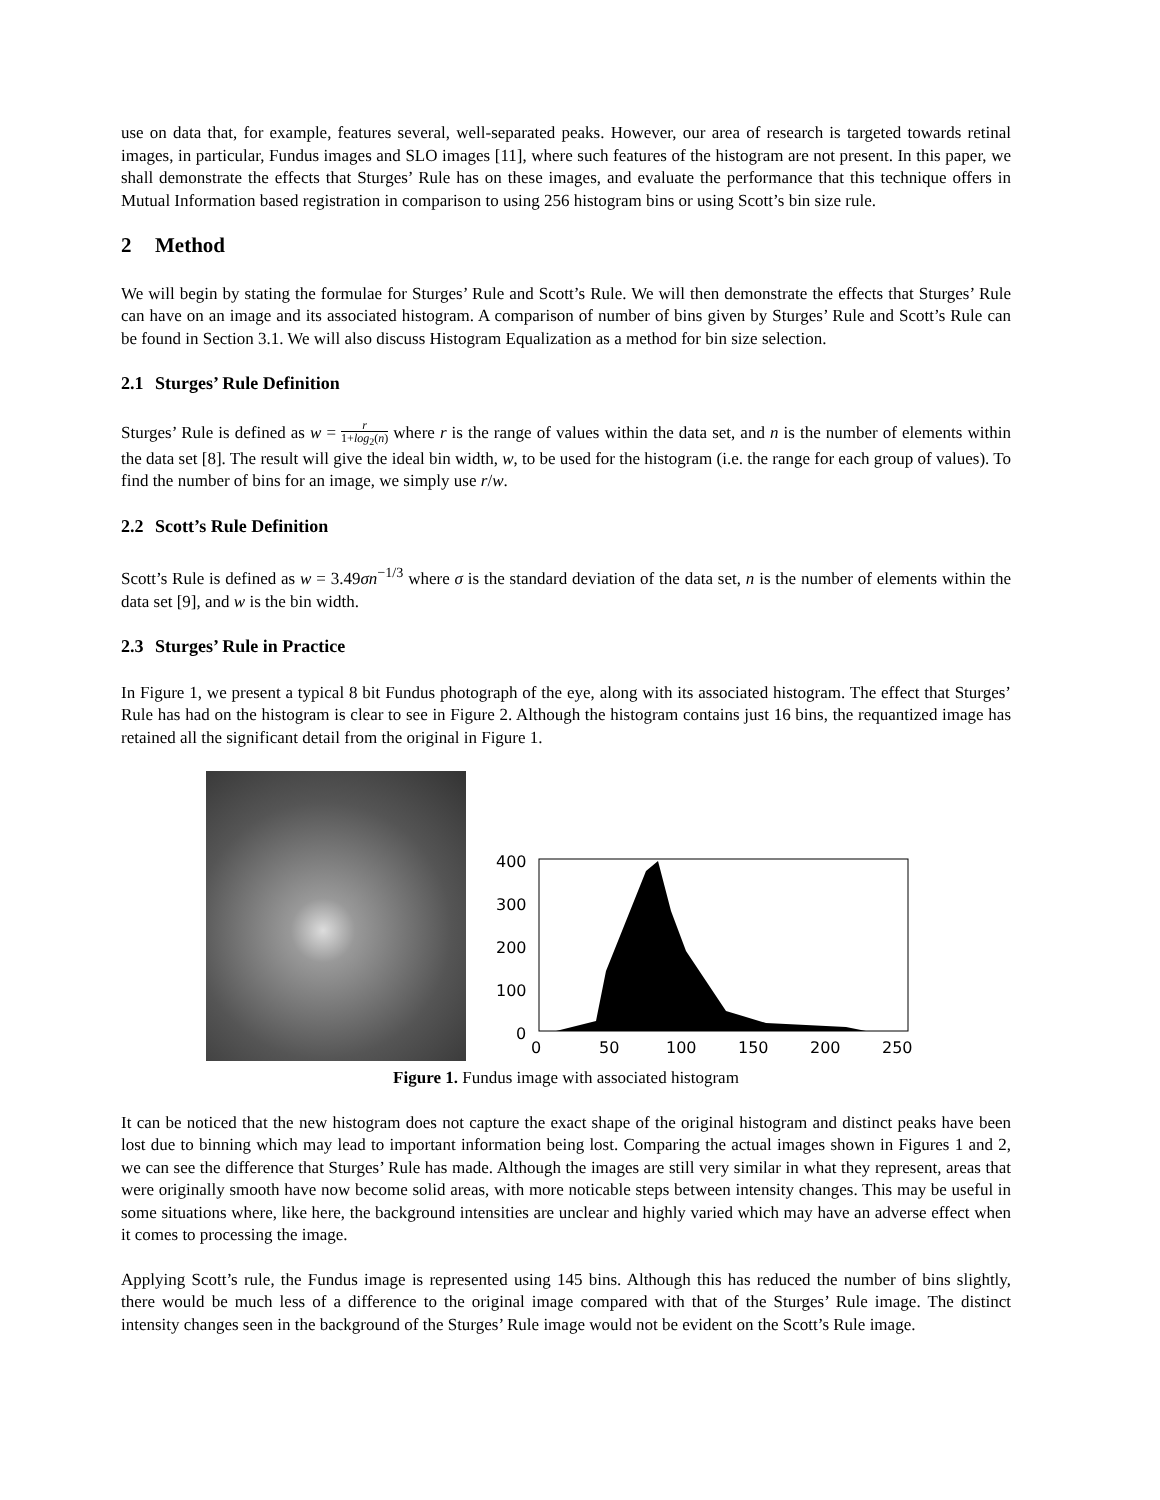use on data that, for example, features several, well-separated peaks. However, our area of research is targeted towards retinal images, in particular, Fundus images and SLO images [11], where such features of the histogram are not present. In this paper, we shall demonstrate the effects that Sturges’ Rule has on these images, and evaluate the performance that this technique offers in Mutual Information based registration in comparison to using 256 histogram bins or using Scott’s bin size rule.
2 Method
We will begin by stating the formulae for Sturges’ Rule and Scott’s Rule. We will then demonstrate the effects that Sturges’ Rule can have on an image and its associated histogram. A comparison of number of bins given by Sturges’ Rule and Scott’s Rule can be found in Section 3.1. We will also discuss Histogram Equalization as a method for bin size selection.
2.1 Sturges’ Rule Definition
Sturges’ Rule is defined as w = r 1+log<sub>2</sub>(n) where r is the range of values within the data set, and n is the number of elements within the data set [8]. The result will give the ideal bin width, w, to be used for the histogram (i.e. the range for each group of values). To find the number of bins for an image, we simply use r/w.
2.2 Scott’s Rule Definition
Scott’s Rule is defined as w = 3.49σn<sup>−1/3</sup> where σ is the standard deviation of the data set, n is the number of elements within the data set [9], and w is the bin width.
2.3 Sturges’ Rule in Practice
In Figure 1, we present a typical 8 bit Fundus photograph of the eye, along with its associated histogram. The effect that Sturges’ Rule has had on the histogram is clear to see in Figure 2. Although the histogram contains just 16 bins, the requantized image has retained all the significant detail from the original in Figure 1.
400
300
200
100
0
0
50
100
150
200
250
Figure 1. Fundus image with associated histogram
It can be noticed that the new histogram does not capture the exact shape of the original histogram and distinct peaks have been lost due to binning which may lead to important information being lost. Comparing the actual images shown in Figures 1 and 2, we can see the difference that Sturges’ Rule has made. Although the images are still very similar in what they represent, areas that were originally smooth have now become solid areas, with more noticable steps between intensity changes. This may be useful in some situations where, like here, the background intensities are unclear and highly varied which may have an adverse effect when it comes to processing the image.
Applying Scott’s rule, the Fundus image is represented using 145 bins. Although this has reduced the number of bins slightly, there would be much less of a difference to the original image compared with that of the Sturges’ Rule image. The distinct intensity changes seen in the background of the Sturges’ Rule image would not be evident on the Scott’s Rule image.